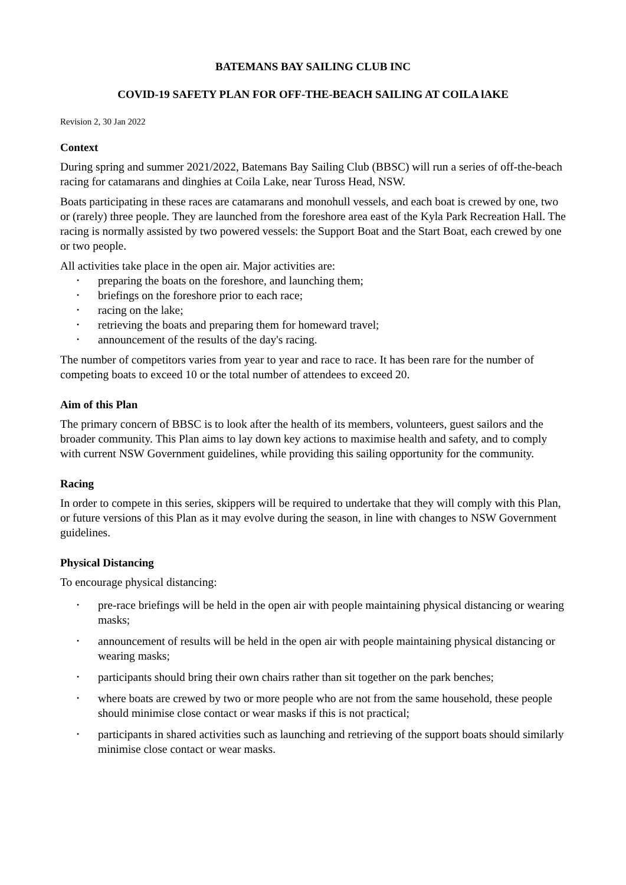BATEMANS BAY SAILING CLUB INC
COVID-19 SAFETY PLAN FOR OFF-THE-BEACH SAILING AT COILA lAKE
Revision 2, 30 Jan 2022
Context
During spring and summer 2021/2022, Batemans Bay Sailing Club (BBSC) will run a series of off-the-beach racing for catamarans and dinghies at Coila Lake, near Tuross Head, NSW.
Boats participating in these races are catamarans and monohull vessels, and each boat is crewed by one, two or (rarely) three people. They are launched from the foreshore area east of the Kyla Park Recreation Hall. The racing is normally assisted by two powered vessels: the Support Boat and the Start Boat, each crewed by one or two people.
All activities take place in the open air. Major activities are:
• preparing the boats on the foreshore, and launching them;
• briefings on the foreshore prior to each race;
• racing on the lake;
• retrieving the boats and preparing them for homeward travel;
• announcement of the results of the day's racing.
The number of competitors varies from year to year and race to race. It has been rare for the number of competing boats to exceed 10 or the total number of attendees to exceed 20.
Aim of this Plan
The primary concern of BBSC is to look after the health of its members, volunteers, guest sailors and the broader community. This Plan aims to lay down key actions to maximise health and safety, and to comply with current NSW Government guidelines, while providing this sailing opportunity for the community.
Racing
In order to compete in this series, skippers will be required to undertake that they will comply with this Plan, or future versions of this Plan as it may evolve during the season, in line with changes to NSW Government guidelines.
Physical Distancing
To encourage physical distancing:
• pre-race briefings will be held in the open air with people maintaining physical distancing or wearing masks;
• announcement of results will be held in the open air with people maintaining physical distancing or wearing masks;
• participants should bring their own chairs rather than sit together on the park benches;
• where boats are crewed by two or more people who are not from the same household, these people should minimise close contact or wear masks if this is not practical;
• participants in shared activities such as launching and retrieving of the support boats should similarly minimise close contact or wear masks.